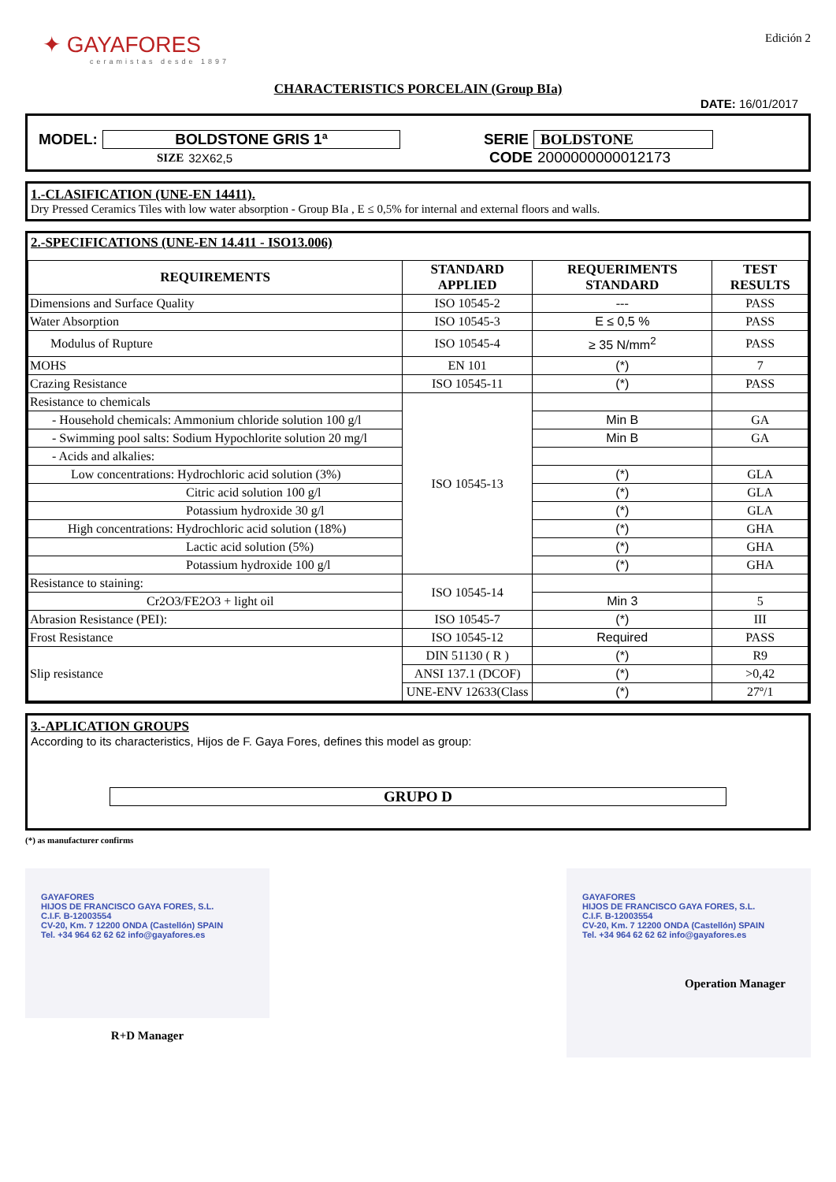✦ GAYAFORES
ceramistas desde 1897
Edición 2
CHARACTERISTICS PORCELAIN (Group BIa)
DATE: 16/01/2017
MODEL: BOLDSTONE GRIS 1ª SERIE BOLDSTONE
SIZE 32X62,5 CODE 2000000000012173
1.-CLASIFICATION (UNE-EN 14411).
Dry Pressed Ceramics Tiles with low water absorption - Group BIa , E ≤ 0,5% for internal and external floors and walls.
2.-SPECIFICATIONS (UNE-EN 14.411 - ISO13.006)
| REQUIREMENTS | STANDARD APPLIED | REQUERIMENTS STANDARD | TEST RESULTS |
| --- | --- | --- | --- |
| Dimensions and Surface Quality | ISO 10545-2 | --- | PASS |
| Water Absorption | ISO 10545-3 | E ≤ 0,5 % | PASS |
| Modulus of Rupture | ISO 10545-4 | ≥ 35 N/mm<sup>2</sup> | PASS |
| MOHS | EN 101 | (*) | 7 |
| Crazing Resistance | ISO 10545-11 | (*) | PASS |
| Resistance to chemicals | ISO 10545-13 | | |
| - Household chemicals: Ammonium chloride solution 100 g/l | | Min B | GA |
| - Swimming pool salts: Sodium Hypochlorite solution 20 mg/l | | Min B | GA |
| - Acids and alkalies: | | | |
| Low concentrations: Hydrochloric acid solution (3%) | | (*) | GLA |
| Citric acid solution 100 g/l | | (*) | GLA |
| Potassium hydroxide 30 g/l | | (*) | GLA |
| High concentrations: Hydrochloric acid solution (18%) | | (*) | GHA |
| Lactic acid solution (5%) | | (*) | GHA |
| Potassium hydroxide 100 g/l | | (*) | GHA |
| Resistance to staining: | ISO 10545-14 | | |
| Cr2O3/FE2O3 + light oil | | Min 3 | 5 |
| Abrasion Resistance (PEI): | ISO 10545-7 | (*) | III |
| Frost Resistance | ISO 10545-12 | Required | PASS |
| Slip resistance | DIN 51130 ( R ) | (*) | R9 |
| | ANSI 137.1 (DCOF) | (*) | >0,42 |
| | UNE-ENV 12633(Class | (*) | 27º/1 |
3.-APLICATION GROUPS
According to its characteristics, Hijos de F. Gaya Fores, defines this model as group:
GRUPO D
(*) as manufacturer confirms
GAYAFORES
HIJOS DE FRANCISCO GAYA FORES, S.L.
C.I.F. B-12003554
CV-20, Km. 7 12200 ONDA (Castellón) SPAIN
Tel. +34 964 62 62 62 info@gayafores.es
R+D Manager
GAYAFORES
HIJOS DE FRANCISCO GAYA FORES, S.L.
C.I.F. B-12003554
CV-20, Km. 7 12200 ONDA (Castellón) SPAIN
Tel. +34 964 62 62 62 info@gayafores.es
Operation Manager